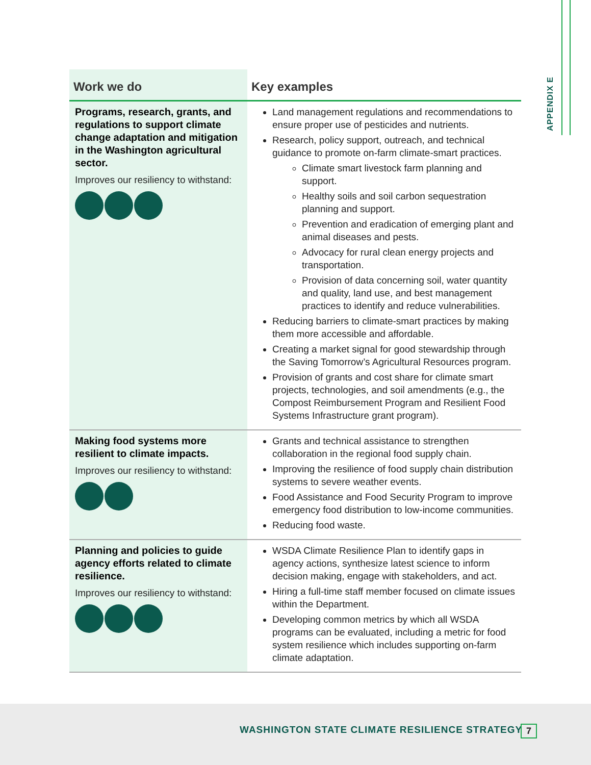APPENDIX E
| Work we do | Key examples |
| --- | --- |
| Programs, research, grants, and regulations to support climate change adaptation and mitigation in the Washington agricultural sector. Improves our resiliency to withstand: | Land management regulations and recommendations to ensure proper use of pesticides and nutrients. Research, policy support, outreach, and technical guidance to promote on-farm climate-smart practices. Climate smart livestock farm planning and support. Healthy soils and soil carbon sequestration planning and support. Prevention and eradication of emerging plant and animal diseases and pests. Advocacy for rural clean energy projects and transportation. Provision of data concerning soil, water quantity and quality, land use, and best management practices to identify and reduce vulnerabilities. Reducing barriers to climate-smart practices by making them more accessible and affordable. Creating a market signal for good stewardship through the Saving Tomorrow’s Agricultural Resources program. Provision of grants and cost share for climate smart projects, technologies, and soil amendments (e.g., the Compost Reimbursement Program and Resilient Food Systems Infrastructure grant program). |
| Making food systems more resilient to climate impacts. Improves our resiliency to withstand: | Grants and technical assistance to strengthen collaboration in the regional food supply chain. Improving the resilience of food supply chain distribution systems to severe weather events. Food Assistance and Food Security Program to improve emergency food distribution to low-income communities. Reducing food waste. |
| Planning and policies to guide agency efforts related to climate resilience. Improves our resiliency to withstand: | WSDA Climate Resilience Plan to identify gaps in agency actions, synthesize latest science to inform decision making, engage with stakeholders, and act. Hiring a full-time staff member focused on climate issues within the Department. Developing common metrics by which all WSDA programs can be evaluated, including a metric for food system resilience which includes supporting on-farm climate adaptation. |
WASHINGTON STATE CLIMATE RESILIENCE STRATEGY
7